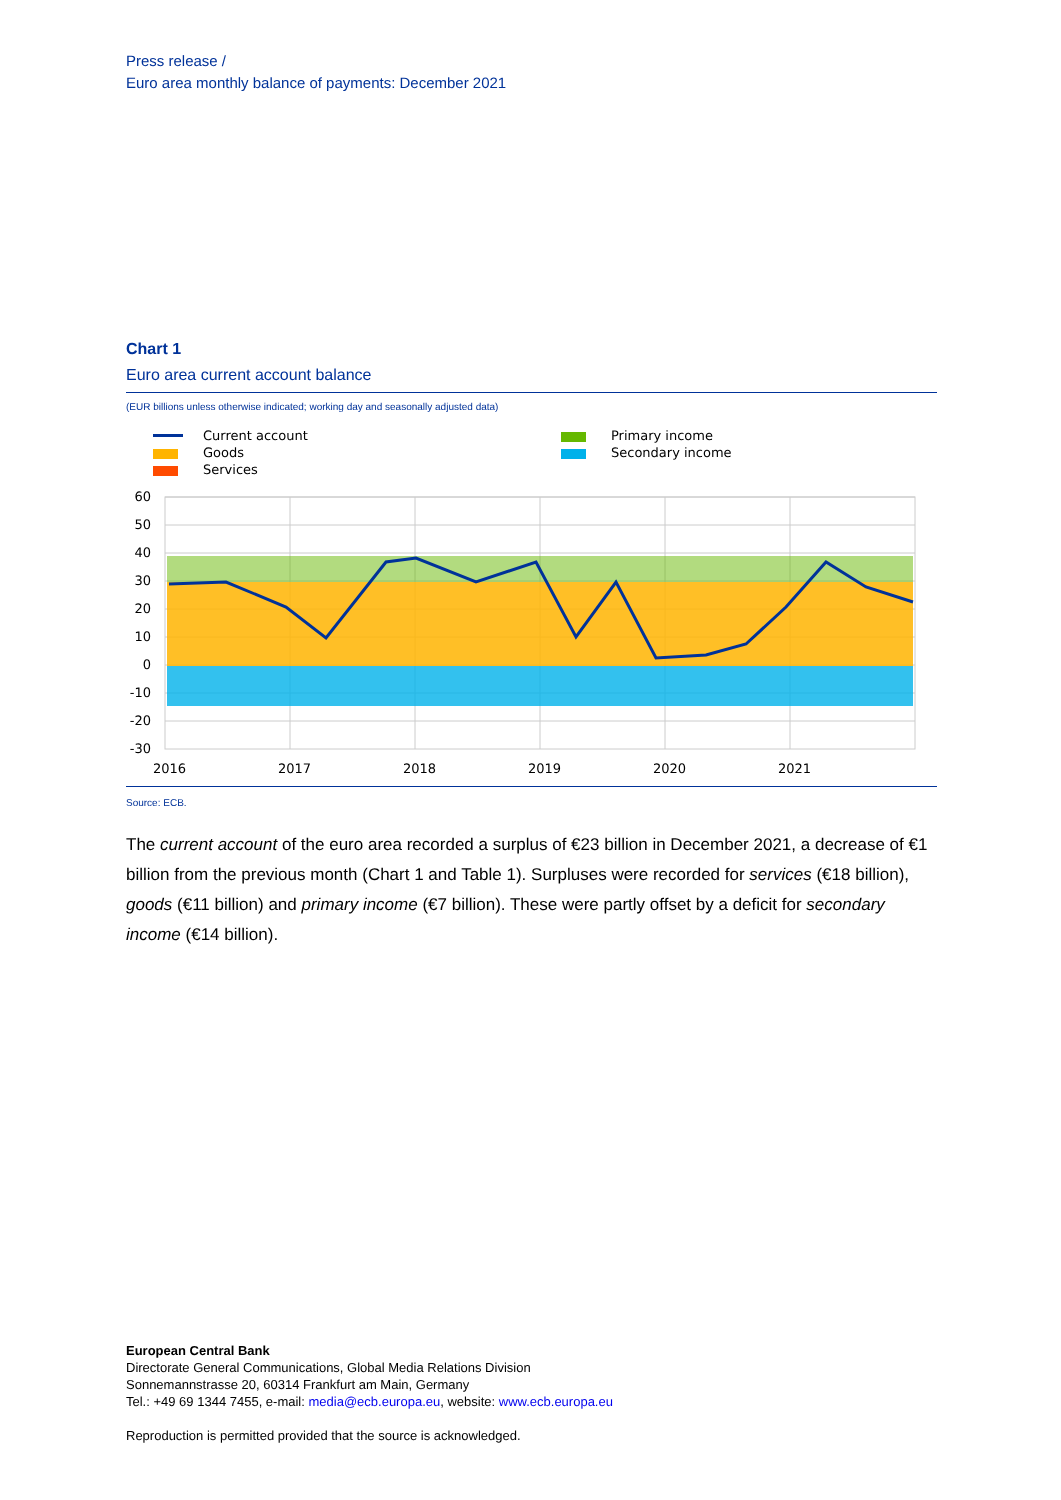Press release /
Euro area monthly balance of payments: December 2021
Chart 1
Euro area current account balance
(EUR billions unless otherwise indicated; working day and seasonally adjusted data)
Current account
Goods
Services
Primary income
Secondary income
60
50
40
30
20
10
0
-10
-20
-30
2016
2017
2018
2019
2020
2021
Source: ECB.
The current account of the euro area recorded a surplus of €23 billion in December 2021, a decrease of €1 billion from the previous month (Chart 1 and Table 1). Surpluses were recorded for services (€18 billion), goods (€11 billion) and primary income (€7 billion). These were partly offset by a deficit for secondary income (€14 billion).
European Central Bank
Directorate General Communications, Global Media Relations Division
Sonnemannstrasse 20, 60314 Frankfurt am Main, Germany
Tel.: +49 69 1344 7455, e-mail: media@ecb.europa.eu, website: www.ecb.europa.eu
Reproduction is permitted provided that the source is acknowledged.